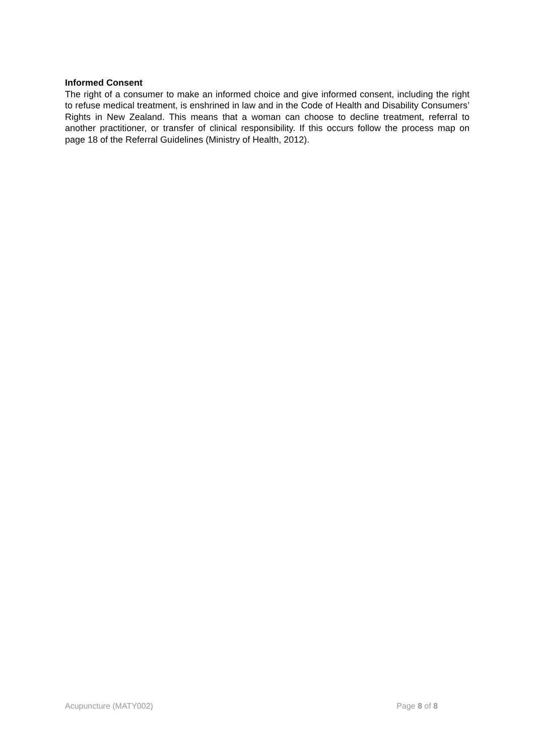Informed Consent
The right of a consumer to make an informed choice and give informed consent, including the right to refuse medical treatment, is enshrined in law and in the Code of Health and Disability Consumers’ Rights in New Zealand. This means that a woman can choose to decline treatment, referral to another practitioner, or transfer of clinical responsibility. If this occurs follow the process map on page 18 of the Referral Guidelines (Ministry of Health, 2012).
Acupuncture (MATY002) Page 8 of 8